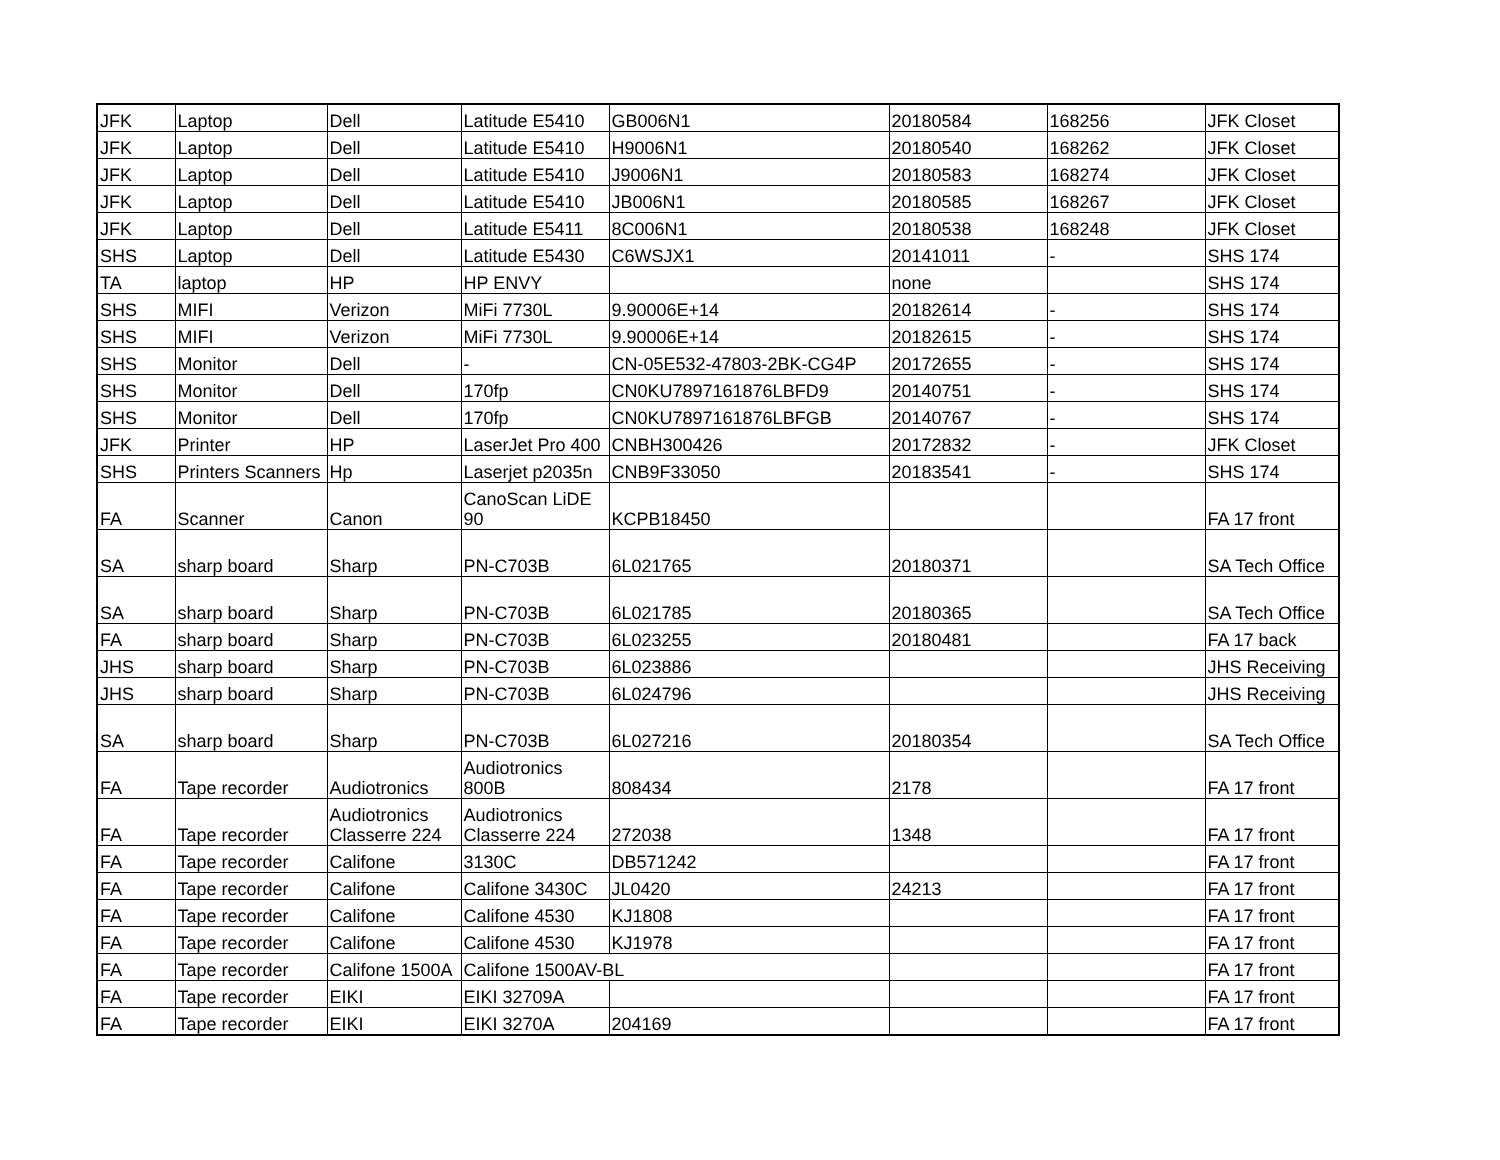| JFK | Laptop | Dell | Latitude E5410 | GB006N1 | 20180584 | 168256 | JFK Closet |
| JFK | Laptop | Dell | Latitude E5410 | H9006N1 | 20180540 | 168262 | JFK Closet |
| JFK | Laptop | Dell | Latitude E5410 | J9006N1 | 20180583 | 168274 | JFK Closet |
| JFK | Laptop | Dell | Latitude E5410 | JB006N1 | 20180585 | 168267 | JFK Closet |
| JFK | Laptop | Dell | Latitude E5411 | 8C006N1 | 20180538 | 168248 | JFK Closet |
| SHS | Laptop | Dell | Latitude E5430 | C6WSJX1 | 20141011 | - | SHS 174 |
| TA | laptop | HP | HP ENVY | | none | | SHS 174 |
| SHS | MIFI | Verizon | MiFi 7730L | 9.90006E+14 | 20182614 | - | SHS 174 |
| SHS | MIFI | Verizon | MiFi 7730L | 9.90006E+14 | 20182615 | - | SHS 174 |
| SHS | Monitor | Dell | - | CN-05E532-47803-2BK-CG4P | 20172655 | - | SHS 174 |
| SHS | Monitor | Dell | 170fp | CN0KU7897161876LBFD9 | 20140751 | - | SHS 174 |
| SHS | Monitor | Dell | 170fp | CN0KU7897161876LBFGB | 20140767 | - | SHS 174 |
| JFK | Printer | HP | LaserJet Pro 400 | CNBH300426 | 20172832 | - | JFK Closet |
| SHS | Printers Scanners | Hp | Laserjet p2035n | CNB9F33050 | 20183541 | - | SHS 174 |
| FA | Scanner | Canon | CanoScan LiDE 90 | KCPB18450 | | | FA 17 front |
| SA | sharp board | Sharp | PN-C703B | 6L021765 | 20180371 | | SA Tech Office |
| SA | sharp board | Sharp | PN-C703B | 6L021785 | 20180365 | | SA Tech Office |
| FA | sharp board | Sharp | PN-C703B | 6L023255 | 20180481 | | FA 17 back |
| JHS | sharp board | Sharp | PN-C703B | 6L023886 | | | JHS Receiving |
| JHS | sharp board | Sharp | PN-C703B | 6L024796 | | | JHS Receiving |
| SA | sharp board | Sharp | PN-C703B | 6L027216 | 20180354 | | SA Tech Office |
| FA | Tape recorder | Audiotronics | Audiotronics 800B | 808434 | 2178 | | FA 17 front |
| FA | Tape recorder | Audiotronics Classerre 224 | Audiotronics Classerre 224 | 272038 | 1348 | | FA 17 front |
| FA | Tape recorder | Califone | 3130C | DB571242 | | | FA 17 front |
| FA | Tape recorder | Califone | Califone 3430C | JL0420 | 24213 | | FA 17 front |
| FA | Tape recorder | Califone | Califone 4530 | KJ1808 | | | FA 17 front |
| FA | Tape recorder | Califone | Califone 4530 | KJ1978 | | | FA 17 front |
| FA | Tape recorder | Califone 1500A | Califone 1500AV-BL | | | | FA 17 front |
| FA | Tape recorder | EIKI | EIKI 32709A | | | | FA 17 front |
| FA | Tape recorder | EIKI | EIKI 3270A | 204169 | | | FA 17 front |